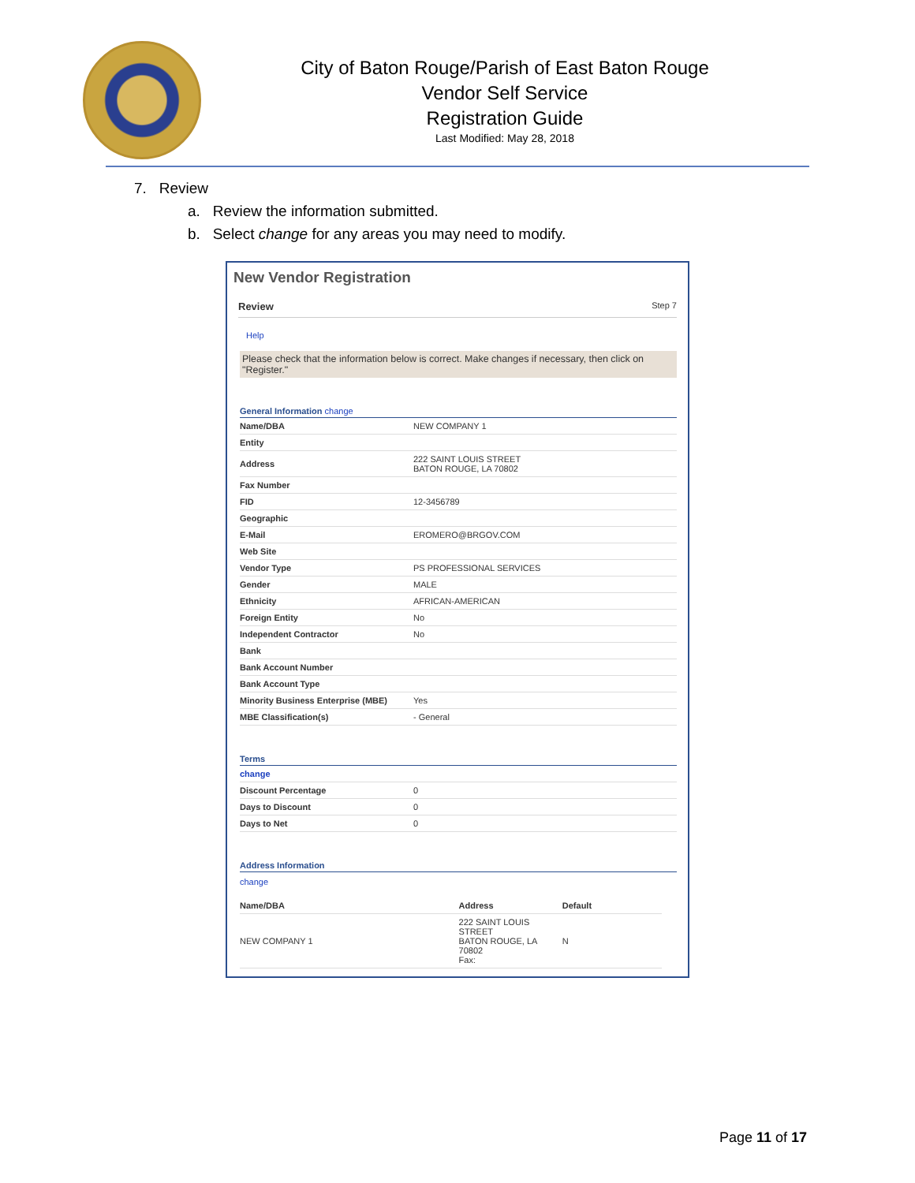City of Baton Rouge/Parish of East Baton Rouge
Vendor Self Service
Registration Guide
Last Modified: May 28, 2018
7. Review
a. Review the information submitted.
b. Select change for any areas you may need to modify.
New Vendor Registration
Review Step 7
Help
Please check that the information below is correct. Make changes if necessary, then click on "Register."
General Information change
| Name/DBA | NEW COMPANY 1 |
| Entity | |
| Address | 222 SAINT LOUIS STREET BATON ROUGE, LA 70802 |
| Fax Number | |
| FID | 12-3456789 |
| Geographic | |
| E-Mail | EROMERO@BRGOV.COM |
| Web Site | |
| Vendor Type | PS PROFESSIONAL SERVICES |
| Gender | MALE |
| Ethnicity | AFRICAN-AMERICAN |
| Foreign Entity | No |
| Independent Contractor | No |
| Bank | |
| Bank Account Number | |
| Bank Account Type | |
| Minority Business Enterprise (MBE) | Yes |
| MBE Classification(s) | - General |
Terms
| change | |
| Discount Percentage | 0 |
| Days to Discount | 0 |
| Days to Net | 0 |
Address Information
change
| Name/DBA | Address | Default |
| --- | --- | --- |
| NEW COMPANY 1 | 222 SAINT LOUIS STREET BATON ROUGE, LA 70802 Fax: | N |
Page 11 of 17